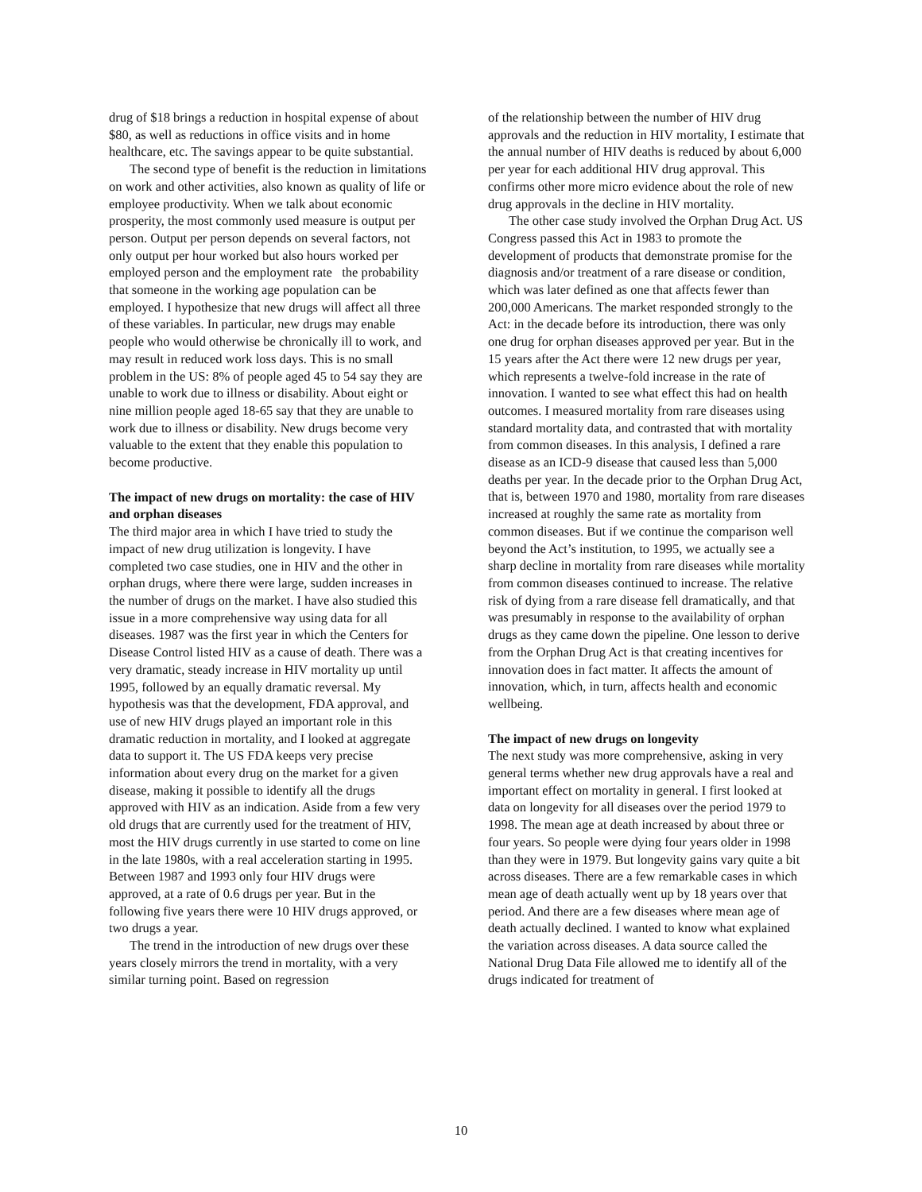drug of $18 brings a reduction in hospital expense of about $80, as well as reductions in office visits and in home healthcare, etc. The savings appear to be quite substantial.
The second type of benefit is the reduction in limitations on work and other activities, also known as quality of life or employee productivity. When we talk about economic prosperity, the most commonly used measure is output per person. Output per person depends on several factors, not only output per hour worked but also hours worked per employed person and the employment rate the probability that someone in the working age population can be employed. I hypothesize that new drugs will affect all three of these variables. In particular, new drugs may enable people who would otherwise be chronically ill to work, and may result in reduced work loss days. This is no small problem in the US: 8% of people aged 45 to 54 say they are unable to work due to illness or disability. About eight or nine million people aged 18-65 say that they are unable to work due to illness or disability. New drugs become very valuable to the extent that they enable this population to become productive.
The impact of new drugs on mortality: the case of HIV and orphan diseases
The third major area in which I have tried to study the impact of new drug utilization is longevity. I have completed two case studies, one in HIV and the other in orphan drugs, where there were large, sudden increases in the number of drugs on the market. I have also studied this issue in a more comprehensive way using data for all diseases. 1987 was the first year in which the Centers for Disease Control listed HIV as a cause of death. There was a very dramatic, steady increase in HIV mortality up until 1995, followed by an equally dramatic reversal. My hypothesis was that the development, FDA approval, and use of new HIV drugs played an important role in this dramatic reduction in mortality, and I looked at aggregate data to support it. The US FDA keeps very precise information about every drug on the market for a given disease, making it possible to identify all the drugs approved with HIV as an indication. Aside from a few very old drugs that are currently used for the treatment of HIV, most the HIV drugs currently in use started to come on line in the late 1980s, with a real acceleration starting in 1995. Between 1987 and 1993 only four HIV drugs were approved, at a rate of 0.6 drugs per year. But in the following five years there were 10 HIV drugs approved, or two drugs a year.
The trend in the introduction of new drugs over these years closely mirrors the trend in mortality, with a very similar turning point. Based on regression
of the relationship between the number of HIV drug approvals and the reduction in HIV mortality, I estimate that the annual number of HIV deaths is reduced by about 6,000 per year for each additional HIV drug approval. This confirms other more micro evidence about the role of new drug approvals in the decline in HIV mortality.
The other case study involved the Orphan Drug Act. US Congress passed this Act in 1983 to promote the development of products that demonstrate promise for the diagnosis and/or treatment of a rare disease or condition, which was later defined as one that affects fewer than 200,000 Americans. The market responded strongly to the Act: in the decade before its introduction, there was only one drug for orphan diseases approved per year. But in the 15 years after the Act there were 12 new drugs per year, which represents a twelve-fold increase in the rate of innovation. I wanted to see what effect this had on health outcomes. I measured mortality from rare diseases using standard mortality data, and contrasted that with mortality from common diseases. In this analysis, I defined a rare disease as an ICD-9 disease that caused less than 5,000 deaths per year. In the decade prior to the Orphan Drug Act, that is, between 1970 and 1980, mortality from rare diseases increased at roughly the same rate as mortality from common diseases. But if we continue the comparison well beyond the Act’s institution, to 1995, we actually see a sharp decline in mortality from rare diseases while mortality from common diseases continued to increase. The relative risk of dying from a rare disease fell dramatically, and that was presumably in response to the availability of orphan drugs as they came down the pipeline. One lesson to derive from the Orphan Drug Act is that creating incentives for innovation does in fact matter. It affects the amount of innovation, which, in turn, affects health and economic wellbeing.
The impact of new drugs on longevity
The next study was more comprehensive, asking in very general terms whether new drug approvals have a real and important effect on mortality in general. I first looked at data on longevity for all diseases over the period 1979 to 1998. The mean age at death increased by about three or four years. So people were dying four years older in 1998 than they were in 1979. But longevity gains vary quite a bit across diseases. There are a few remarkable cases in which mean age of death actually went up by 18 years over that period. And there are a few diseases where mean age of death actually declined. I wanted to know what explained the variation across diseases. A data source called the National Drug Data File allowed me to identify all of the drugs indicated for treatment of
10